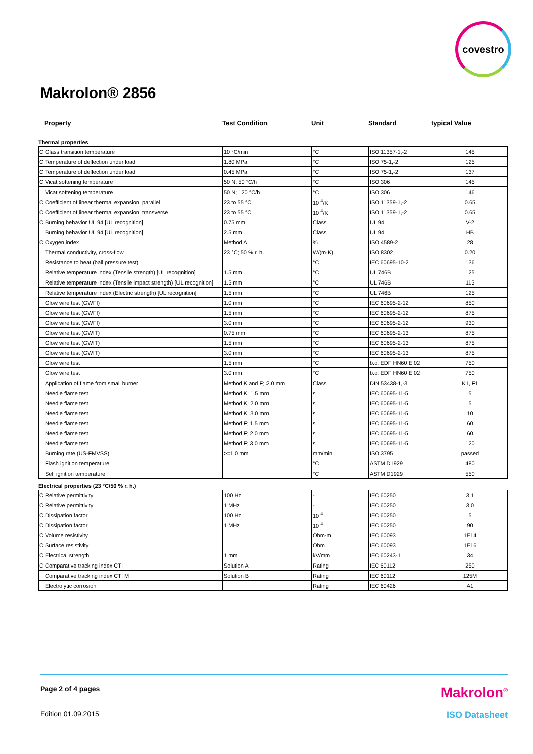covestro
Makrolon® 2856
Property Test Condition Unit Standard typical Value
Thermal properties
| C | Glass transition temperature | 10 °C/min | °C | ISO 11357-1,-2 | 145 |
| C | Temperature of deflection under load | 1.80 MPa | °C | ISO 75-1,-2 | 125 |
| C | Temperature of deflection under load | 0.45 MPa | °C | ISO 75-1,-2 | 137 |
| C | Vicat softening temperature | 50 N; 50 °C/h | °C | ISO 306 | 145 |
| | Vicat softening temperature | 50 N; 120 °C/h | °C | ISO 306 | 146 |
| C | Coefficient of linear thermal expansion, parallel | 23 to 55 °C | 10<sup>-4</sup>/K | ISO 11359-1,-2 | 0.65 |
| C | Coefficient of linear thermal expansion, transverse | 23 to 55 °C | 10<sup>-4</sup>/K | ISO 11359-1,-2 | 0.65 |
| C | Burning behavior UL 94 [UL recognition] | 0.75 mm | Class | UL 94 | V-2 |
| | Burning behavior UL 94 [UL recognition] | 2.5 mm | Class | UL 94 | HB |
| C | Oxygen index | Method A | % | ISO 4589-2 | 28 |
| | Thermal conductivity, cross-flow | 23 °C; 50 % r. h. | W/(m·K) | ISO 8302 | 0.20 |
| | Resistance to heat (ball pressure test) | | °C | IEC 60695-10-2 | 136 |
| | Relative temperature index (Tensile strength) [UL recognition] | 1.5 mm | °C | UL 746B | 125 |
| | Relative temperature index (Tensile impact strength) [UL recognition] | 1.5 mm | °C | UL 746B | 115 |
| | Relative temperature index (Electric strength) [UL recognition] | 1.5 mm | °C | UL 746B | 125 |
| | Glow wire test (GWFI) | 1.0 mm | °C | IEC 60695-2-12 | 850 |
| | Glow wire test (GWFI) | 1.5 mm | °C | IEC 60695-2-12 | 875 |
| | Glow wire test (GWFI) | 3.0 mm | °C | IEC 60695-2-12 | 930 |
| | Glow wire test (GWIT) | 0.75 mm | °C | IEC 60695-2-13 | 875 |
| | Glow wire test (GWIT) | 1.5 mm | °C | IEC 60695-2-13 | 875 |
| | Glow wire test (GWIT) | 3.0 mm | °C | IEC 60695-2-13 | 875 |
| | Glow wire test | 1.5 mm | °C | b.o. EDF HN60 E.02 | 750 |
| | Glow wire test | 3.0 mm | °C | b.o. EDF HN60 E.02 | 750 |
| | Application of flame from small burner | Method K and F; 2.0 mm | Class | DIN 53438-1,-3 | K1, F1 |
| | Needle flame test | Method K; 1.5 mm | s | IEC 60695-11-5 | 5 |
| | Needle flame test | Method K; 2.0 mm | s | IEC 60695-11-5 | 5 |
| | Needle flame test | Method K; 3.0 mm | s | IEC 60695-11-5 | 10 |
| | Needle flame test | Method F; 1.5 mm | s | IEC 60695-11-5 | 60 |
| | Needle flame test | Method F; 2.0 mm | s | IEC 60695-11-5 | 60 |
| | Needle flame test | Method F; 3.0 mm | s | IEC 60695-11-5 | 120 |
| | Burning rate (US-FMVSS) | >=1.0 mm | mm/min | ISO 3795 | passed |
| | Flash ignition temperature | | °C | ASTM D1929 | 480 |
| | Self ignition temperature | | °C | ASTM D1929 | 550 |
Electrical properties (23 °C/50 % r. h.)
| C | Relative permittivity | 100 Hz | - | IEC 60250 | 3.1 |
| C | Relative permittivity | 1 MHz | - | IEC 60250 | 3.0 |
| C | Dissipation factor | 100 Hz | 10<sup>-4</sup> | IEC 60250 | 5 |
| C | Dissipation factor | 1 MHz | 10<sup>-4</sup> | IEC 60250 | 90 |
| C | Volume resistivity | | Ohm·m | IEC 60093 | 1E14 |
| C | Surface resistivity | | Ohm | IEC 60093 | 1E16 |
| C | Electrical strength | 1 mm | kV/mm | IEC 60243-1 | 34 |
| C | Comparative tracking index CTI | Solution A | Rating | IEC 60112 | 250 |
| | Comparative tracking index CTI M | Solution B | Rating | IEC 60112 | 125M |
| | Electrolytic corrosion | | Rating | IEC 60426 | A1 |
Page 2 of 4 pages Makrolon<sup>®</sup>
Edition 01.09.2015 ISO Datasheet